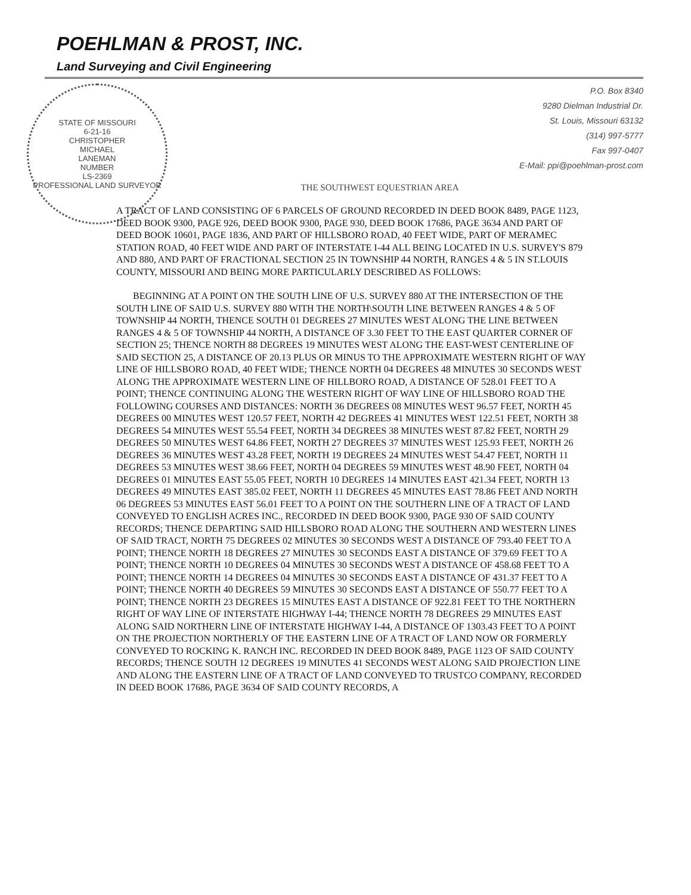POEHLMAN & PROST, INC.
Land Surveying and Civil Engineering
STATE OF MISSOURI
6-21-16
CHRISTOPHER
MICHAEL
LANEMAN
NUMBER
LS-2369
PROFESSIONAL LAND SURVEYOR
P.O. Box 8340
9280 Dielman Industrial Dr.
St. Louis, Missouri 63132
(314) 997-5777
Fax 997-0407
E-Mail: ppi@poehlman-prost.com
THE SOUTHWEST EQUESTRIAN AREA
A TRACT OF LAND CONSISTING OF 6 PARCELS OF GROUND RECORDED IN DEED BOOK 8489, PAGE 1123, DEED BOOK 9300, PAGE 926, DEED BOOK 9300, PAGE 930, DEED BOOK 17686, PAGE 3634 AND PART OF DEED BOOK 10601, PAGE 1836, AND PART OF HILLSBORO ROAD, 40 FEET WIDE, PART OF MERAMEC STATION ROAD, 40 FEET WIDE AND PART OF INTERSTATE I-44 ALL BEING LOCATED IN U.S. SURVEY'S 879 AND 880, AND PART OF FRACTIONAL SECTION 25 IN TOWNSHIP 44 NORTH, RANGES 4 & 5 IN ST.LOUIS COUNTY, MISSOURI AND BEING MORE PARTICULARLY DESCRIBED AS FOLLOWS:
BEGINNING AT A POINT ON THE SOUTH LINE OF U.S. SURVEY 880 AT THE INTERSECTION OF THE SOUTH LINE OF SAID U.S. SURVEY 880 WITH THE NORTH\SOUTH LINE BETWEEN RANGES 4 & 5 OF TOWNSHIP 44 NORTH, THENCE SOUTH 01 DEGREES 27 MINUTES WEST ALONG THE LINE BETWEEN RANGES 4 & 5 OF TOWNSHIP 44 NORTH, A DISTANCE OF 3.30 FEET TO THE EAST QUARTER CORNER OF SECTION 25; THENCE NORTH 88 DEGREES 19 MINUTES WEST ALONG THE EAST-WEST CENTERLINE OF SAID SECTION 25, A DISTANCE OF 20.13 PLUS OR MINUS TO THE APPROXIMATE WESTERN RIGHT OF WAY LINE OF HILLSBORO ROAD, 40 FEET WIDE; THENCE NORTH 04 DEGREES 48 MINUTES 30 SECONDS WEST ALONG THE APPROXIMATE WESTERN LINE OF HILLBORO ROAD, A DISTANCE OF 528.01 FEET TO A POINT; THENCE CONTINUING ALONG THE WESTERN RIGHT OF WAY LINE OF HILLSBORO ROAD THE FOLLOWING COURSES AND DISTANCES: NORTH 36 DEGREES 08 MINUTES WEST 96.57 FEET, NORTH 45 DEGREES 00 MINUTES WEST 120.57 FEET, NORTH 42 DEGREES 41 MINUTES WEST 122.51 FEET, NORTH 38 DEGREES 54 MINUTES WEST 55.54 FEET, NORTH 34 DEGREES 38 MINUTES WEST 87.82 FEET, NORTH 29 DEGREES 50 MINUTES WEST 64.86 FEET, NORTH 27 DEGREES 37 MINUTES WEST 125.93 FEET, NORTH 26 DEGREES 36 MINUTES WEST 43.28 FEET, NORTH 19 DEGREES 24 MINUTES WEST 54.47 FEET, NORTH 11 DEGREES 53 MINUTES WEST 38.66 FEET, NORTH 04 DEGREES 59 MINUTES WEST 48.90 FEET, NORTH 04 DEGREES 01 MINUTES EAST 55.05 FEET, NORTH 10 DEGREES 14 MINUTES EAST 421.34 FEET, NORTH 13 DEGREES 49 MINUTES EAST 385.02 FEET, NORTH 11 DEGREES 45 MINUTES EAST 78.86 FEET AND NORTH 06 DEGREES 53 MINUTES EAST 56.01 FEET TO A POINT ON THE SOUTHERN LINE OF A TRACT OF LAND CONVEYED TO ENGLISH ACRES INC., RECORDED IN DEED BOOK 9300, PAGE 930 OF SAID COUNTY RECORDS; THENCE DEPARTING SAID HILLSBORO ROAD ALONG THE SOUTHERN AND WESTERN LINES OF SAID TRACT, NORTH 75 DEGREES 02 MINUTES 30 SECONDS WEST A DISTANCE OF 793.40 FEET TO A POINT; THENCE NORTH 18 DEGREES 27 MINUTES 30 SECONDS EAST A DISTANCE OF 379.69 FEET TO A POINT; THENCE NORTH 10 DEGREES 04 MINUTES 30 SECONDS WEST A DISTANCE OF 458.68 FEET TO A POINT; THENCE NORTH 14 DEGREES 04 MINUTES 30 SECONDS EAST A DISTANCE OF 431.37 FEET TO A POINT; THENCE NORTH 40 DEGREES 59 MINUTES 30 SECONDS EAST A DISTANCE OF 550.77 FEET TO A POINT; THENCE NORTH 23 DEGREES 15 MINUTES EAST A DISTANCE OF 922.81 FEET TO THE NORTHERN RIGHT OF WAY LINE OF INTERSTATE HIGHWAY I-44; THENCE NORTH 78 DEGREES 29 MINUTES EAST ALONG SAID NORTHERN LINE OF INTERSTATE HIGHWAY I-44, A DISTANCE OF 1303.43 FEET TO A POINT ON THE PROJECTION NORTHERLY OF THE EASTERN LINE OF A TRACT OF LAND NOW OR FORMERLY CONVEYED TO ROCKING K. RANCH INC. RECORDED IN DEED BOOK 8489, PAGE 1123 OF SAID COUNTY RECORDS; THENCE SOUTH 12 DEGREES 19 MINUTES 41 SECONDS WEST ALONG SAID PROJECTION LINE AND ALONG THE EASTERN LINE OF A TRACT OF LAND CONVEYED TO TRUSTCO COMPANY, RECORDED IN DEED BOOK 17686, PAGE 3634 OF SAID COUNTY RECORDS, A